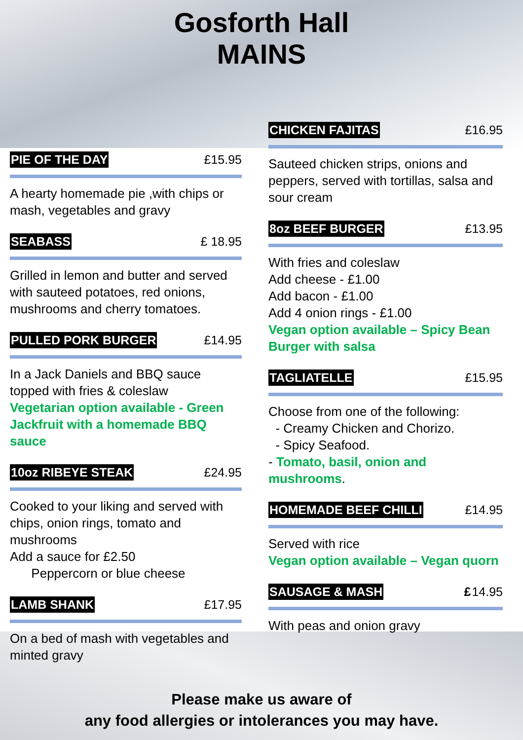Gosforth Hall
MAINS
PIE OF THE DAY £15.95
A hearty homemade pie ,with chips or mash, vegetables and gravy
SEABASS £ 18.95
Grilled in lemon and butter and served with sauteed potatoes, red onions, mushrooms and cherry tomatoes.
PULLED PORK BURGER £14.95
In a Jack Daniels and BBQ sauce topped with fries & coleslaw
Vegetarian option available - Green Jackfruit with a homemade BBQ sauce
10oz RIBEYE STEAK £24.95
Cooked to your liking and served with chips, onion rings, tomato and mushrooms
Add a sauce for £2.50
Peppercorn or blue cheese
LAMB SHANK £17.95
On a bed of mash with vegetables and minted gravy
CHICKEN FAJITAS £16.95
Sauteed chicken strips, onions and peppers, served with tortillas, salsa and sour cream
8oz BEEF BURGER £13.95
With fries and coleslaw
Add cheese - £1.00
Add bacon - £1.00
Add 4 onion rings - £1.00
Vegan option available – Spicy Bean Burger with salsa
TAGLIATELLE £15.95
Choose from one of the following:
- Creamy Chicken and Chorizo.
- Spicy Seafood.
- Tomato, basil, onion and mushrooms.
HOMEMADE BEEF CHILLI £14.95
Served with rice
Vegan option available – Vegan quorn
SAUSAGE & MASH £14.95
With peas and onion gravy
Please make us aware of
any food allergies or intolerances you may have.